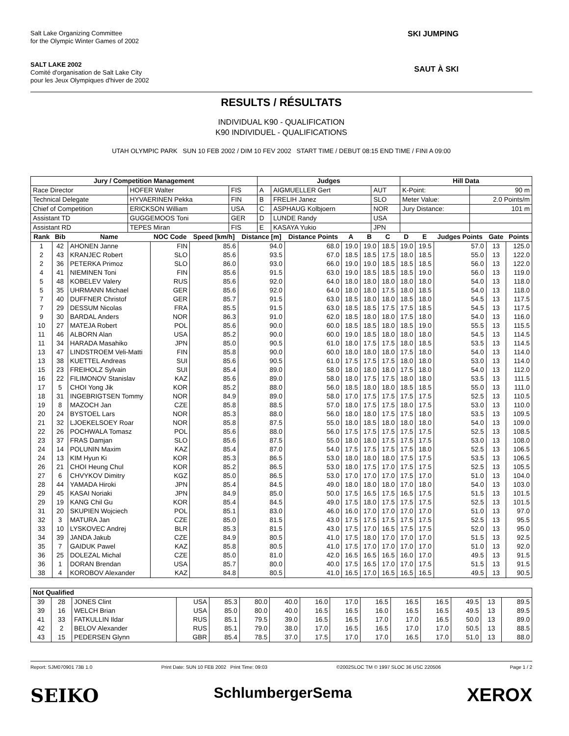Salt Lake Organizing Committee
for the Olympic Winter Games of 2002
SALT LAKE 2002
Comité d'organisation de Salt Lake City
pour les Jeux Olympiques d'hiver de 2002
SKI JUMPING
SAUT À SKI
RESULTS / RÉSULTATS
INDIVIDUAL K90 - QUALIFICATION
K90 INDIVIDUEL - QUALIFICATIONS
UTAH OLYMPIC PARK SUN 10 FEB 2002 / DIM 10 FEV 2002 START TIME / DEBUT 08:15 END TIME / FINI A 09:00
| Jury / Competition Management | | | Judges | | | Hill Data | |
| --- | --- | --- | --- | --- | --- | --- | --- |
| Race Director | HOFER Walter | FIS | A | AIGMUELLER Gert | AUT | K-Point: | 90 m |
| Technical Delegate | HYVAERINEN Pekka | FIN | B | FRELIH Janez | SLO | Meter Value: | 2.0 Points/m |
| Chief of Competition | ERICKSON William | USA | C | ASPHAUG Kolbjoern | NOR | Jury Distance: | 101 m |
| Assistant TD | GUGGEMOOS Toni | GER | D | LUNDE Randy | USA | | |
| Assistant RD | TEPES Miran | FIS | E | KASAYA Yukio | JPN | | |
| Rank | Bib | Name | NOC Code | Speed [km/h] | Distance [m] | Distance Points | A | B | C | D | E | Judges Points | Gate | Points |
| --- | --- | --- | --- | --- | --- | --- | --- | --- | --- | --- | --- | --- | --- | --- |
| 1 | 42 | AHONEN Janne | FIN | 85.6 | 94.0 | 68.0 | 19.0 | 19.0 | 18.5 | 19.0 | 19.5 | 57.0 | 13 | 125.0 |
| 2 | 43 | KRANJEC Robert | SLO | 85.6 | 93.5 | 67.0 | 18.5 | 18.5 | 17.5 | 18.0 | 18.5 | 55.0 | 13 | 122.0 |
| 2 | 36 | PETERKA Primoz | SLO | 86.0 | 93.0 | 66.0 | 19.0 | 19.0 | 18.5 | 18.5 | 18.5 | 56.0 | 13 | 122.0 |
| 4 | 41 | NIEMINEN Toni | FIN | 85.6 | 91.5 | 63.0 | 19.0 | 18.5 | 18.5 | 18.5 | 19.0 | 56.0 | 13 | 119.0 |
| 5 | 48 | KOBELEV Valery | RUS | 85.6 | 92.0 | 64.0 | 18.0 | 18.0 | 18.0 | 18.0 | 18.0 | 54.0 | 13 | 118.0 |
| 5 | 35 | UHRMANN Michael | GER | 85.6 | 92.0 | 64.0 | 18.0 | 18.0 | 17.5 | 18.0 | 18.5 | 54.0 | 13 | 118.0 |
| 7 | 40 | DUFFNER Christof | GER | 85.7 | 91.5 | 63.0 | 18.5 | 18.0 | 18.0 | 18.5 | 18.0 | 54.5 | 13 | 117.5 |
| 7 | 29 | DESSUM Nicolas | FRA | 85.5 | 91.5 | 63.0 | 18.5 | 18.5 | 17.5 | 17.5 | 18.5 | 54.5 | 13 | 117.5 |
| 9 | 30 | BARDAL Anders | NOR | 86.3 | 91.0 | 62.0 | 18.5 | 18.0 | 18.0 | 17.5 | 18.0 | 54.0 | 13 | 116.0 |
| 10 | 27 | MATEJA Robert | POL | 85.6 | 90.0 | 60.0 | 18.5 | 18.5 | 18.0 | 18.5 | 19.0 | 55.5 | 13 | 115.5 |
| 11 | 46 | ALBORN Alan | USA | 85.2 | 90.0 | 60.0 | 19.0 | 18.5 | 18.0 | 18.0 | 18.0 | 54.5 | 13 | 114.5 |
| 11 | 34 | HARADA Masahiko | JPN | 85.0 | 90.5 | 61.0 | 18.0 | 17.5 | 17.5 | 18.0 | 18.5 | 53.5 | 13 | 114.5 |
| 13 | 47 | LINDSTROEM Veli-Matti | FIN | 85.8 | 90.0 | 60.0 | 18.0 | 18.0 | 18.0 | 17.5 | 18.0 | 54.0 | 13 | 114.0 |
| 13 | 38 | KUETTEL Andreas | SUI | 85.6 | 90.5 | 61.0 | 17.5 | 17.5 | 17.5 | 18.0 | 18.0 | 53.0 | 13 | 114.0 |
| 15 | 23 | FREIHOLZ Sylvain | SUI | 85.4 | 89.0 | 58.0 | 18.0 | 18.0 | 18.0 | 17.5 | 18.0 | 54.0 | 13 | 112.0 |
| 16 | 22 | FILIMONOV Stanislav | KAZ | 85.6 | 89.0 | 58.0 | 18.0 | 17.5 | 17.5 | 18.0 | 18.0 | 53.5 | 13 | 111.5 |
| 17 | 5 | CHOI Yong Jik | KOR | 85.2 | 88.0 | 56.0 | 18.5 | 18.0 | 18.0 | 18.5 | 18.5 | 55.0 | 13 | 111.0 |
| 18 | 31 | INGEBRIGTSEN Tommy | NOR | 84.9 | 89.0 | 58.0 | 17.0 | 17.5 | 17.5 | 17.5 | 17.5 | 52.5 | 13 | 110.5 |
| 19 | 8 | MAZOCH Jan | CZE | 85.8 | 88.5 | 57.0 | 18.0 | 17.5 | 17.5 | 18.0 | 17.5 | 53.0 | 13 | 110.0 |
| 20 | 24 | BYSTOEL Lars | NOR | 85.3 | 88.0 | 56.0 | 18.0 | 18.0 | 17.5 | 17.5 | 18.0 | 53.5 | 13 | 109.5 |
| 21 | 32 | LJOEKELSOEY Roar | NOR | 85.8 | 87.5 | 55.0 | 18.0 | 18.5 | 18.0 | 18.0 | 18.0 | 54.0 | 13 | 109.0 |
| 22 | 26 | POCHWALA Tomasz | POL | 85.6 | 88.0 | 56.0 | 17.5 | 17.5 | 17.5 | 17.5 | 17.5 | 52.5 | 13 | 108.5 |
| 23 | 37 | FRAS Damjan | SLO | 85.6 | 87.5 | 55.0 | 18.0 | 18.0 | 17.5 | 17.5 | 17.5 | 53.0 | 13 | 108.0 |
| 24 | 14 | POLUNIN Maxim | KAZ | 85.4 | 87.0 | 54.0 | 17.5 | 17.5 | 17.5 | 17.5 | 18.0 | 52.5 | 13 | 106.5 |
| 24 | 13 | KIM Hyun Ki | KOR | 85.3 | 86.5 | 53.0 | 18.0 | 18.0 | 18.0 | 17.5 | 17.5 | 53.5 | 13 | 106.5 |
| 26 | 21 | CHOI Heung Chul | KOR | 85.2 | 86.5 | 53.0 | 18.0 | 17.5 | 17.0 | 17.5 | 17.5 | 52.5 | 13 | 105.5 |
| 27 | 6 | CHVYKOV Dimitry | KGZ | 85.0 | 86.5 | 53.0 | 17.0 | 17.0 | 17.0 | 17.5 | 17.0 | 51.0 | 13 | 104.0 |
| 28 | 44 | YAMADA Hiroki | JPN | 85.4 | 84.5 | 49.0 | 18.0 | 18.0 | 18.0 | 17.0 | 18.0 | 54.0 | 13 | 103.0 |
| 29 | 45 | KASAI Noriaki | JPN | 84.9 | 85.0 | 50.0 | 17.5 | 16.5 | 17.5 | 16.5 | 17.5 | 51.5 | 13 | 101.5 |
| 29 | 19 | KANG Chil Gu | KOR | 85.4 | 84.5 | 49.0 | 17.5 | 18.0 | 17.5 | 17.5 | 17.5 | 52.5 | 13 | 101.5 |
| 31 | 20 | SKUPIEN Wojciech | POL | 85.1 | 83.0 | 46.0 | 16.0 | 17.0 | 17.0 | 17.0 | 17.0 | 51.0 | 13 | 97.0 |
| 32 | 3 | MATURA Jan | CZE | 85.0 | 81.5 | 43.0 | 17.5 | 17.5 | 17.5 | 17.5 | 17.5 | 52.5 | 13 | 95.5 |
| 33 | 10 | LYSKOVEC Andrej | BLR | 85.3 | 81.5 | 43.0 | 17.5 | 17.0 | 16.5 | 17.5 | 17.5 | 52.0 | 13 | 95.0 |
| 34 | 39 | JANDA Jakub | CZE | 84.9 | 80.5 | 41.0 | 17.5 | 18.0 | 17.0 | 17.0 | 17.0 | 51.5 | 13 | 92.5 |
| 35 | 7 | GAIDUK Pawel | KAZ | 85.8 | 80.5 | 41.0 | 17.5 | 17.0 | 17.0 | 17.0 | 17.0 | 51.0 | 13 | 92.0 |
| 36 | 25 | DOLEZAL Michal | CZE | 85.0 | 81.0 | 42.0 | 16.5 | 16.5 | 16.5 | 16.0 | 17.0 | 49.5 | 13 | 91.5 |
| 36 | 1 | DORAN Brendan | USA | 85.7 | 80.0 | 40.0 | 17.5 | 16.5 | 17.0 | 17.0 | 17.5 | 51.5 | 13 | 91.5 |
| 38 | 4 | KOROBOV Alexander | KAZ | 84.8 | 80.5 | 41.0 | 16.5 | 17.0 | 16.5 | 16.5 | 16.5 | 49.5 | 13 | 90.5 |
| Not Qualified | | | | | | | | | | | | | | |
| 39 | 28 | JONES Clint | USA | 85.3 | 80.0 | 40.0 | 16.0 | 17.0 | 16.5 | 16.5 | 16.5 | 49.5 | 13 | 89.5 |
| 39 | 16 | WELCH Brian | USA | 85.0 | 80.0 | 40.0 | 16.5 | 16.5 | 16.0 | 16.5 | 16.5 | 49.5 | 13 | 89.5 |
| 41 | 33 | FATKULLIN Ildar | RUS | 85.1 | 79.5 | 39.0 | 16.5 | 16.5 | 17.0 | 17.0 | 16.5 | 50.0 | 13 | 89.0 |
| 42 | 2 | BELOV Alexander | RUS | 85.1 | 79.0 | 38.0 | 17.0 | 16.5 | 16.5 | 17.0 | 17.0 | 50.5 | 13 | 88.5 |
| 43 | 15 | PEDERSEN Glynn | GBR | 85.4 | 78.5 | 37.0 | 17.5 | 17.0 | 17.0 | 16.5 | 17.0 | 51.0 | 13 | 88.0 |
Report: SJM070901 73B 1.0 Print Date: SUN 10 FEB 2002 Print Time: 09:03 ©2002SLOC TM © 1997 SLOC 36 USC 220506 Page 1 / 2
SEIKO SchlumbergerSema XEROX